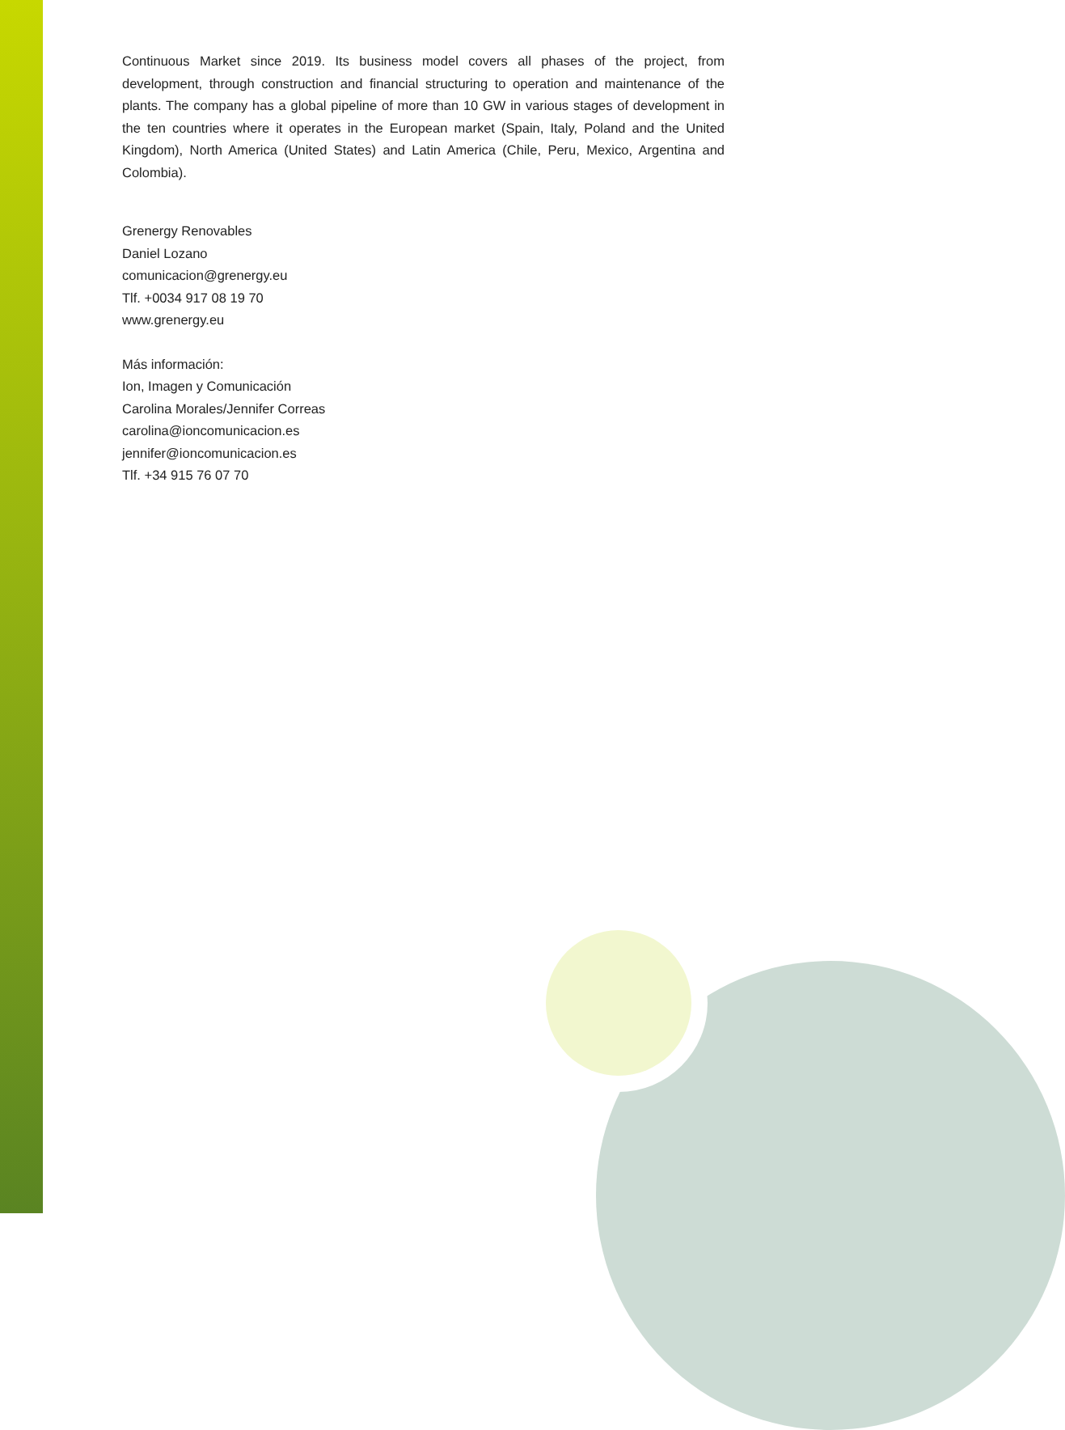Continuous Market since 2019. Its business model covers all phases of the project, from development, through construction and financial structuring to operation and maintenance of the plants. The company has a global pipeline of more than 10 GW in various stages of development in the ten countries where it operates in the European market (Spain, Italy, Poland and the United Kingdom), North America (United States) and Latin America (Chile, Peru, Mexico, Argentina and Colombia).
Grenergy Renovables
Daniel Lozano
comunicacion@grenergy.eu
Tlf. +0034 917 08 19 70
www.grenergy.eu
Más información:
Ion, Imagen y Comunicación
Carolina Morales/Jennifer Correas
carolina@ioncomunicacion.es
jennifer@ioncomunicacion.es
Tlf. +34 915 76 07 70